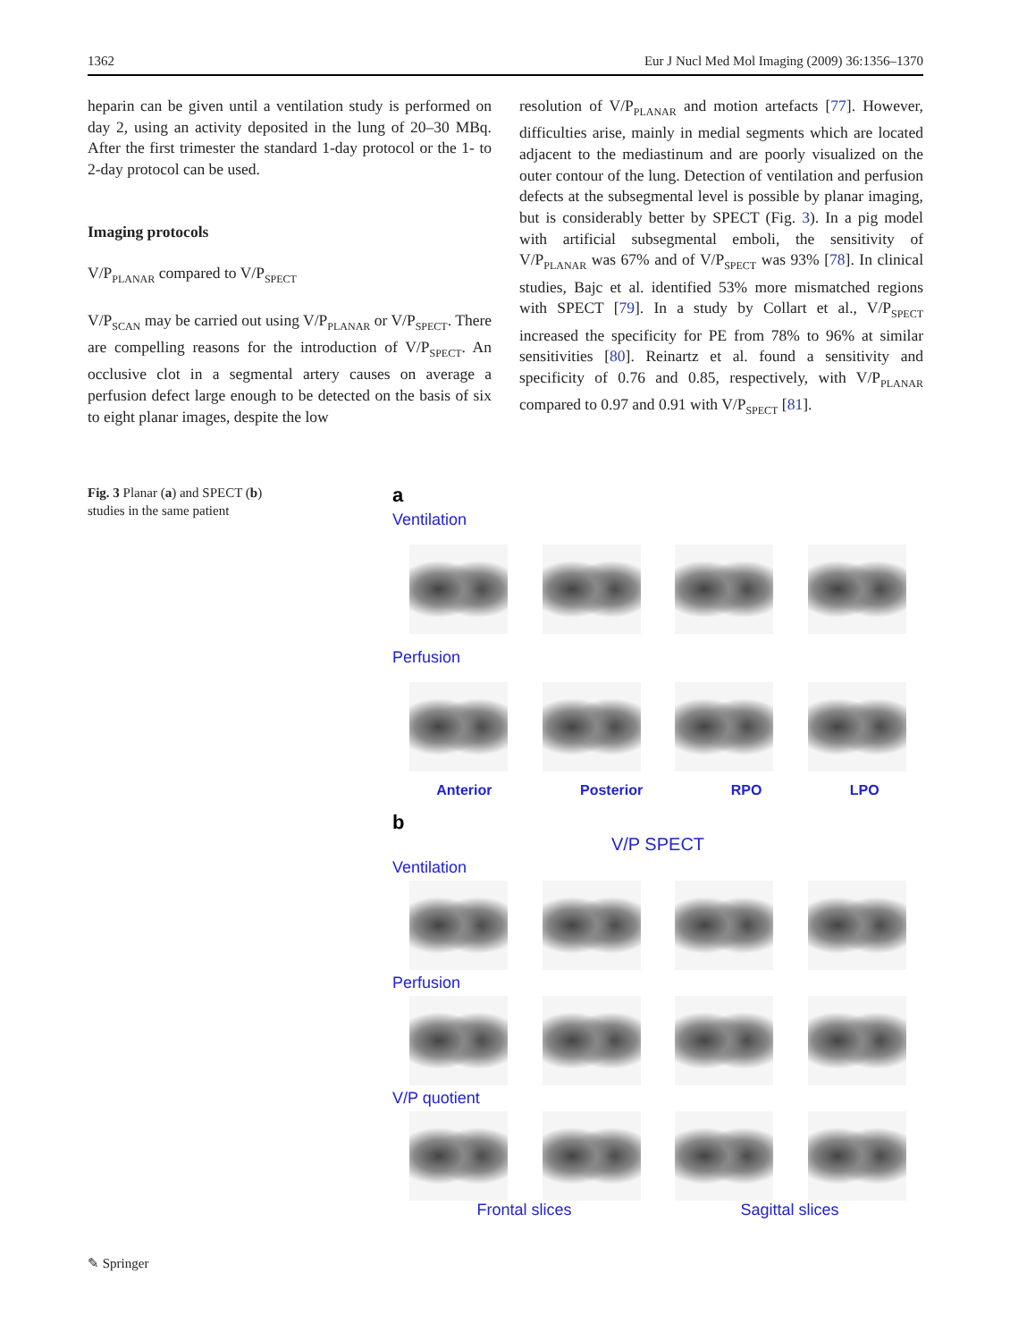1362 Eur J Nucl Med Mol Imaging (2009) 36:1356–1370
heparin can be given until a ventilation study is performed on day 2, using an activity deposited in the lung of 20–30 MBq. After the first trimester the standard 1-day protocol or the 1- to 2-day protocol can be used.
Imaging protocols
V/P<sub>PLANAR</sub> compared to V/P<sub>SPECT</sub>
V/P<sub>SCAN</sub> may be carried out using V/P<sub>PLANAR</sub> or V/P<sub>SPECT</sub>. There are compelling reasons for the introduction of V/P<sub>SPECT</sub>. An occlusive clot in a segmental artery causes on average a perfusion defect large enough to be detected on the basis of six to eight planar images, despite the low
resolution of V/P<sub>PLANAR</sub> and motion artefacts [77]. However, difficulties arise, mainly in medial segments which are located adjacent to the mediastinum and are poorly visualized on the outer contour of the lung. Detection of ventilation and perfusion defects at the subsegmental level is possible by planar imaging, but is considerably better by SPECT (Fig. 3). In a pig model with artificial subsegmental emboli, the sensitivity of V/P<sub>PLANAR</sub> was 67% and of V/P<sub>SPECT</sub> was 93% [78]. In clinical studies, Bajc et al. identified 53% more mismatched regions with SPECT [79]. In a study by Collart et al., V/P<sub>SPECT</sub> increased the specificity for PE from 78% to 96% at similar sensitivities [80]. Reinartz et al. found a sensitivity and specificity of 0.76 and 0.85, respectively, with V/P<sub>PLANAR</sub> compared to 0.97 and 0.91 with V/P<sub>SPECT</sub> [81].
Fig. 3 Planar (a) and SPECT (b) studies in the same patient
a
Ventilation
Perfusion
Anterior Posterior RPO LPO
b
V/P SPECT
Ventilation
Perfusion
V/P quotient
Frontal slices Sagittal slices
✎ Springer